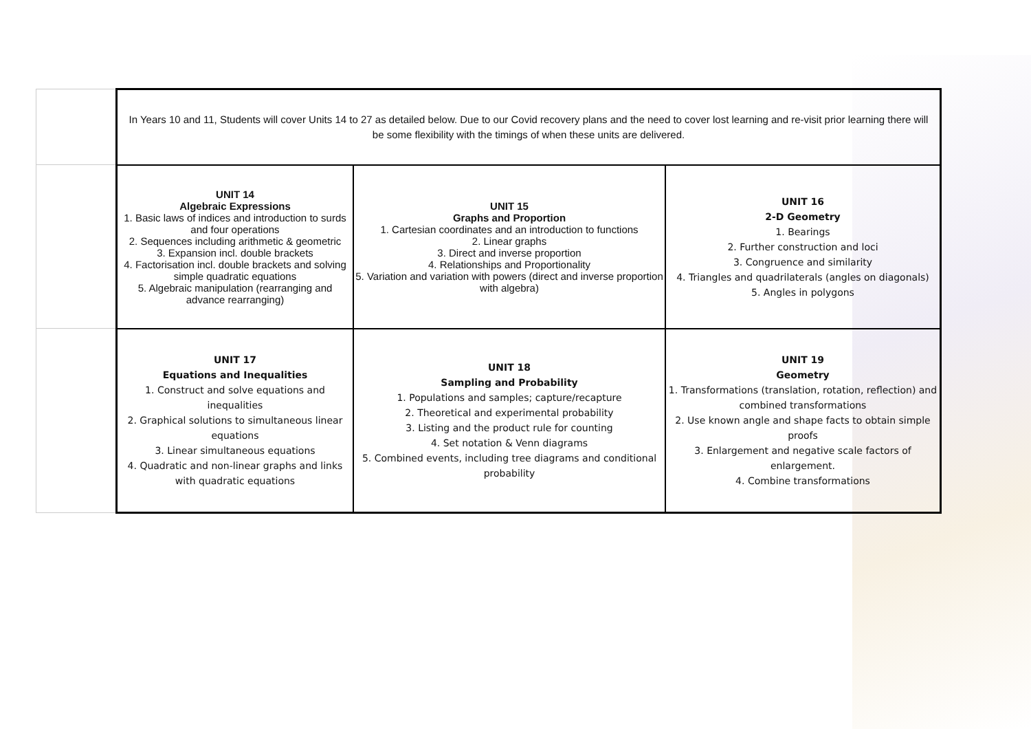| | In Years 10 and 11, Students will cover Units 14 to 27 as detailed below. Due to our Covid recovery plans and the need to cover lost learning and re-visit prior learning there will be some flexibility with the timings of when these units are delivered. | | |
| | UNIT 14 Algebraic Expressions 1. Basic laws of indices and introduction to surds and four operations 2. Sequences including arithmetic & geometric 3. Expansion incl. double brackets 4. Factorisation incl. double brackets and solving simple quadratic equations 5. Algebraic manipulation (rearranging and advance rearranging) | UNIT 15 Graphs and Proportion 1. Cartesian coordinates and an introduction to functions 2. Linear graphs 3. Direct and inverse proportion 4. Relationships and Proportionality 5. Variation and variation with powers (direct and inverse proportion with algebra) | UNIT 16 2-D Geometry 1. Bearings 2. Further construction and loci 3. Congruence and similarity 4. Triangles and quadrilaterals (angles on diagonals) 5. Angles in polygons |
| | UNIT 17 Equations and Inequalities 1. Construct and solve equations and inequalities 2. Graphical solutions to simultaneous linear equations 3. Linear simultaneous equations 4. Quadratic and non-linear graphs and links with quadratic equations | UNIT 18 Sampling and Probability 1. Populations and samples; capture/recapture 2. Theoretical and experimental probability 3. Listing and the product rule for counting 4. Set notation & Venn diagrams 5. Combined events, including tree diagrams and conditional probability | UNIT 19 Geometry 1. Transformations (translation, rotation, reflection) and combined transformations 2. Use known angle and shape facts to obtain simple proofs 3. Enlargement and negative scale factors of enlargement. 4. Combine transformations |